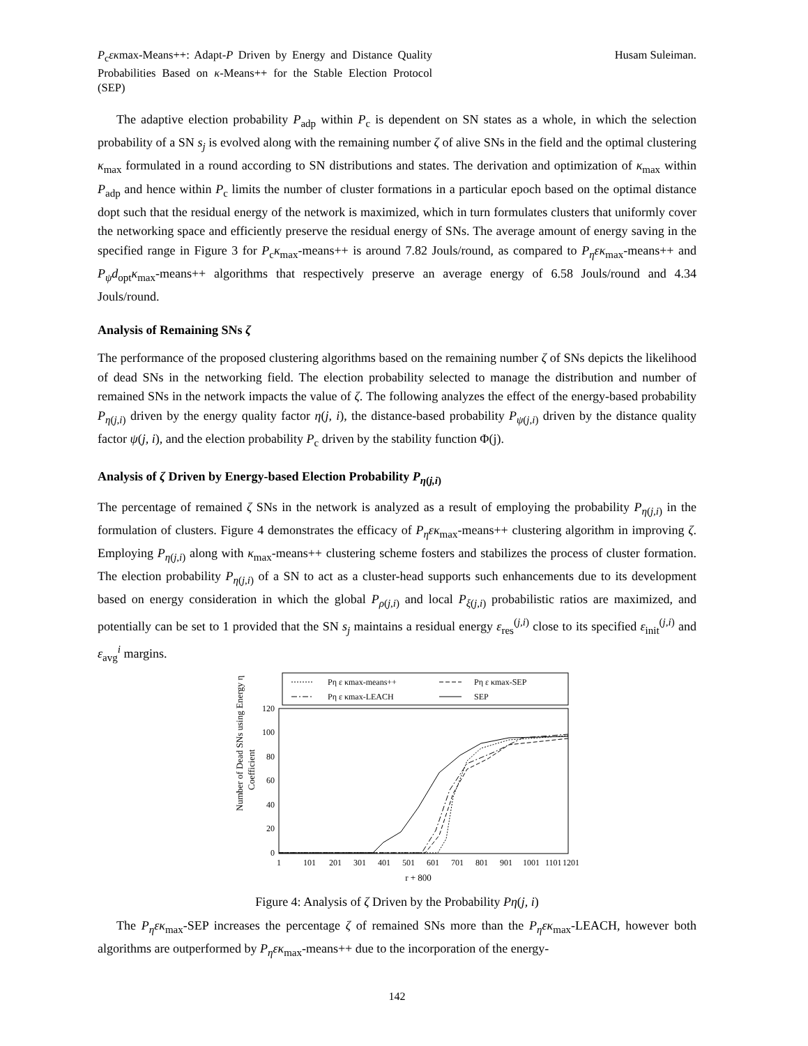P<sub>c</sub>εκmax-Means++: Adapt-P Driven by Energy and Distance Quality Probabilities Based on κ-Means++ for the Stable Election Protocol (SEP)
Husam Suleiman.
The adaptive election probability P<sub>adp</sub> within P<sub>c</sub> is dependent on SN states as a whole, in which the selection probability of a SN s<sub>j</sub> is evolved along with the remaining number ζ of alive SNs in the field and the optimal clustering κ<sub>max</sub> formulated in a round according to SN distributions and states. The derivation and optimization of κ<sub>max</sub> within P<sub>adp</sub> and hence within P<sub>c</sub> limits the number of cluster formations in a particular epoch based on the optimal distance dopt such that the residual energy of the network is maximized, which in turn formulates clusters that uniformly cover the networking space and efficiently preserve the residual energy of SNs. The average amount of energy saving in the specified range in Figure 3 for P<sub>c</sub>κ<sub>max</sub>-means++ is around 7.82 Jouls/round, as compared to P<sub>η</sub>εκ<sub>max</sub>-means++ and P<sub>ψ</sub>d<sub>opt</sub>κ<sub>max</sub>-means++ algorithms that respectively preserve an average energy of 6.58 Jouls/round and 4.34 Jouls/round.
Analysis of Remaining SNs ζ
The performance of the proposed clustering algorithms based on the remaining number ζ of SNs depicts the likelihood of dead SNs in the networking field. The election probability selected to manage the distribution and number of remained SNs in the network impacts the value of ζ. The following analyzes the effect of the energy-based probability P<sub>η(j,i)</sub> driven by the energy quality factor η(j, i), the distance-based probability P<sub>ψ(j,i)</sub> driven by the distance quality factor ψ(j, i), and the election probability P<sub>c</sub> driven by the stability function Φ(j).
Analysis of ζ Driven by Energy-based Election Probability P<sub>η(j,i)</sub>
The percentage of remained ζ SNs in the network is analyzed as a result of employing the probability P<sub>η(j,i)</sub> in the formulation of clusters. Figure 4 demonstrates the efficacy of P<sub>η</sub>εκ<sub>max</sub>-means++ clustering algorithm in improving ζ. Employing P<sub>η(j,i)</sub> along with κ<sub>max</sub>-means++ clustering scheme fosters and stabilizes the process of cluster formation. The election probability P<sub>η(j,i)</sub> of a SN to act as a cluster-head supports such enhancements due to its development based on energy consideration in which the global P<sub>ρ(j,i)</sub> and local P<sub>ξ(j,i)</sub> probabilistic ratios are maximized, and potentially can be set to 1 provided that the SN s<sub>j</sub> maintains a residual energy ε<sub>res</sub><sup>(j,i)</sup> close to its specified ε<sub>init</sub><sup>(j,i)</sup> and ε<sub>avg</sub><sup>i</sup> margins.
Pη ε κmax-means++
Pη ε κmax-SEP
Pη ε κmax-LEACH
SEP
Number of Dead SNs using Energy η
Coefficient
120
100
80
60
40
20
0
1
101
201
301
401
501
601
701
801
901
1001
1101
1201
r + 800
Figure 4: Analysis of ζ Driven by the Probability Pη(j, i)
The P<sub>η</sub>εκ<sub>max</sub>-SEP increases the percentage ζ of remained SNs more than the P<sub>η</sub>εκ<sub>max</sub>-LEACH, however both algorithms are outperformed by P<sub>η</sub>εκ<sub>max</sub>-means++ due to the incorporation of the energy-
142